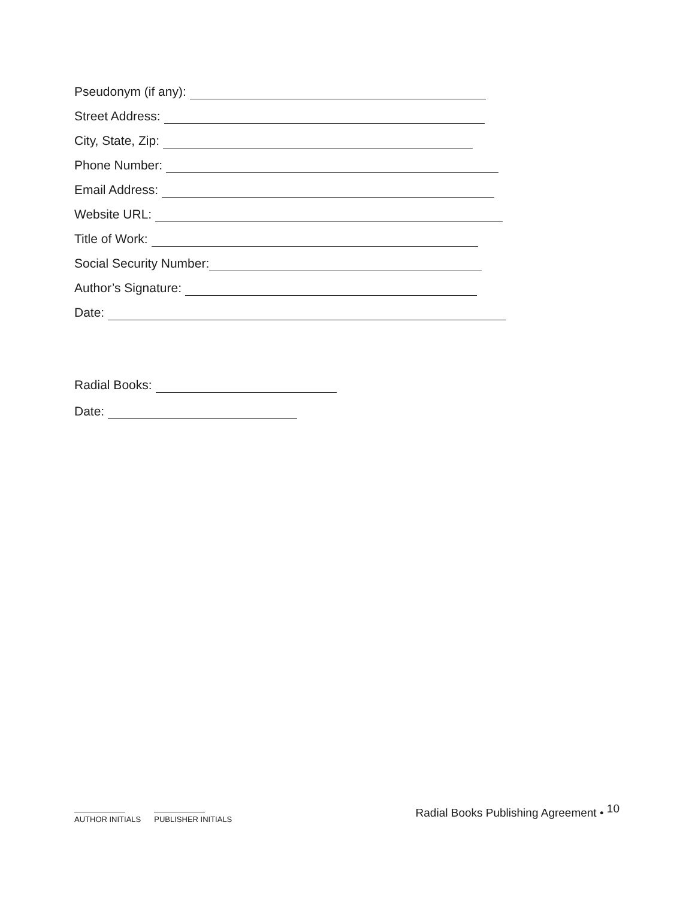Pseudonym (if any):
Street Address:
City, State, Zip:
Phone Number:
Email Address:
Website URL:
Title of Work:
Social Security Number:
Author’s Signature:
Date:
Radial Books:
Date:
AUTHOR INITIALS PUBLISHER INITIALS
Radial Books Publishing Agreement • <sup>10</sup>